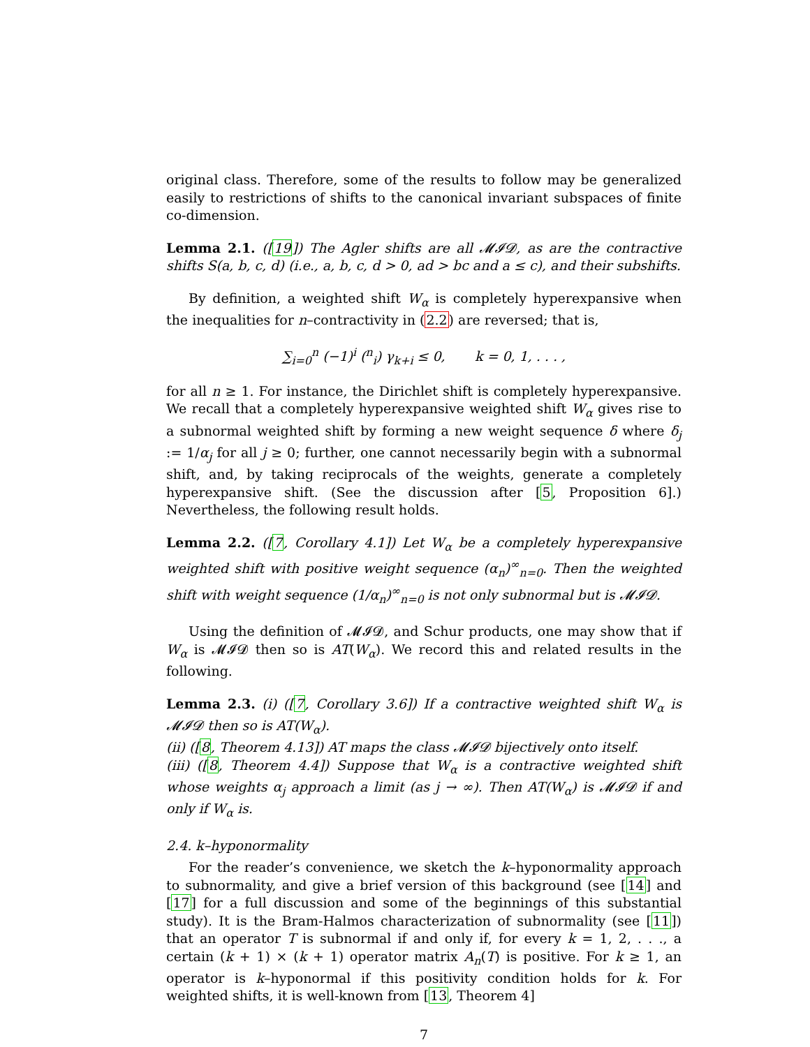original class. Therefore, some of the results to follow may be generalized easily to restrictions of shifts to the canonical invariant subspaces of finite co-dimension.
Lemma 2.1. ([19]) The Agler shifts are all 𝓜𝓘𝓓, as are the contractive shifts S(a, b, c, d) (i.e., a, b, c, d > 0, ad > bc and a ≤ c), and their subshifts.
By definition, a weighted shift W<sub>α</sub> is completely hyperexpansive when the inequalities for n–contractivity in (2.2) are reversed; that is,
∑<sub>i=0</sub><sup>n</sup> (−1)<sup>i</sup> (<sup>n</sup><sub>i</sub>) γ<sub>k+i</sub> ≤ 0, k = 0, 1, . . . ,
for all n ≥ 1. For instance, the Dirichlet shift is completely hyperexpansive. We recall that a completely hyperexpansive weighted shift W<sub>α</sub> gives rise to a subnormal weighted shift by forming a new weight sequence δ where δ<sub>j</sub> := 1/α<sub>j</sub> for all j ≥ 0; further, one cannot necessarily begin with a subnormal shift, and, by taking reciprocals of the weights, generate a completely hyperexpansive shift. (See the discussion after [5, Proposition 6].) Nevertheless, the following result holds.
Lemma 2.2. ([7, Corollary 4.1]) Let W<sub>α</sub> be a completely hyperexpansive weighted shift with positive weight sequence (α<sub>n</sub>)<sup>∞</sup><sub>n=0</sub>. Then the weighted shift with weight sequence (1/α<sub>n</sub>)<sup>∞</sup><sub>n=0</sub> is not only subnormal but is 𝓜𝓘𝓓.
Using the definition of 𝓜𝓘𝓓, and Schur products, one may show that if W<sub>α</sub> is 𝓜𝓘𝓓 then so is AT(W<sub>α</sub>). We record this and related results in the following.
Lemma 2.3. (i) ([7, Corollary 3.6]) If a contractive weighted shift W<sub>α</sub> is 𝓜𝓘𝓓 then so is AT(W<sub>α</sub>).
(ii) ([8, Theorem 4.13]) AT maps the class 𝓜𝓘𝓓 bijectively onto itself.
(iii) ([8, Theorem 4.4]) Suppose that W<sub>α</sub> is a contractive weighted shift whose weights α<sub>j</sub> approach a limit (as j → ∞). Then AT(W<sub>α</sub>) is 𝓜𝓘𝓓 if and only if W<sub>α</sub> is.
2.4. k–hyponormality
For the reader’s convenience, we sketch the k–hyponormality approach to subnormality, and give a brief version of this background (see [14] and [17] for a full discussion and some of the beginnings of this substantial study). It is the Bram-Halmos characterization of subnormality (see [11]) that an operator T is subnormal if and only if, for every k = 1, 2, . . ., a certain (k + 1) × (k + 1) operator matrix A<sub>n</sub>(T) is positive. For k ≥ 1, an operator is k–hyponormal if this positivity condition holds for k. For weighted shifts, it is well-known from [13, Theorem 4]
7